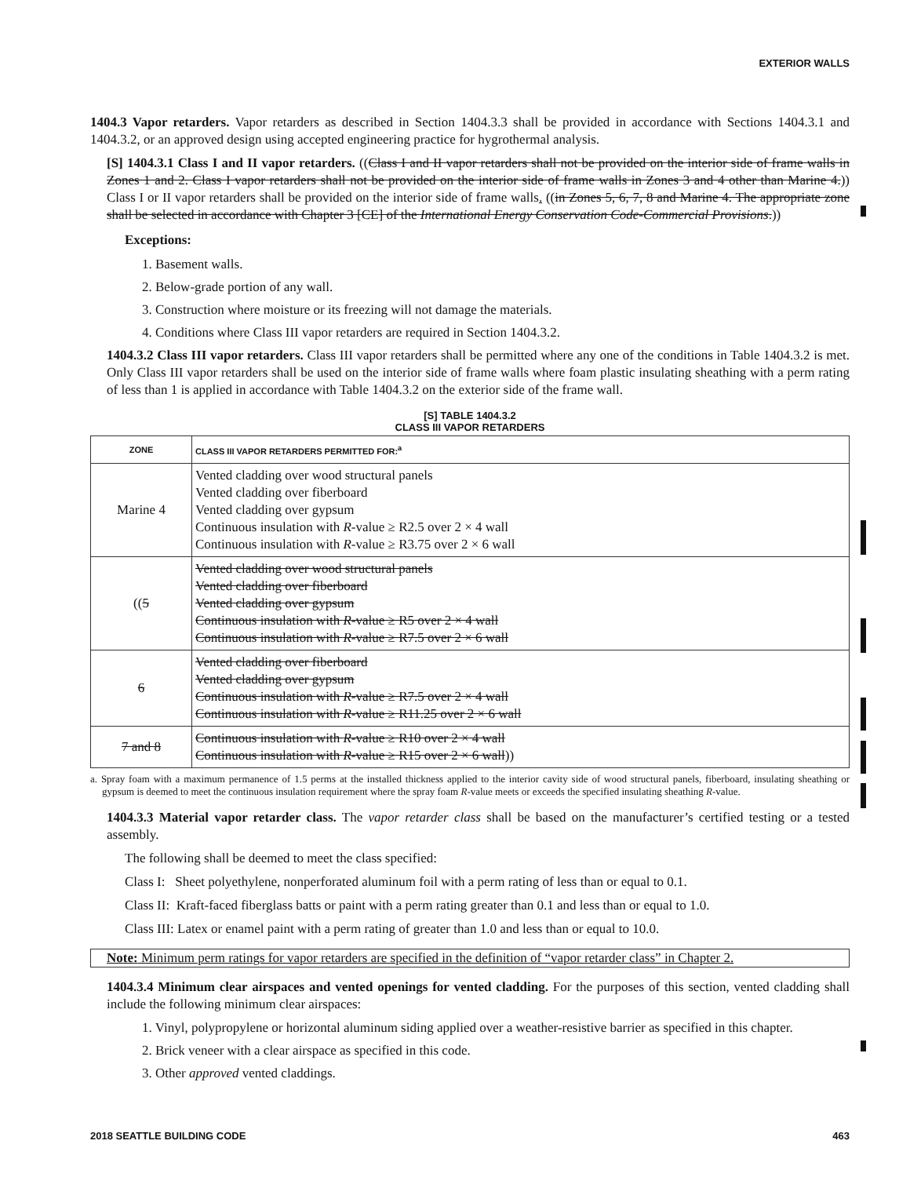EXTERIOR WALLS
1404.3 Vapor retarders. Vapor retarders as described in Section 1404.3.3 shall be provided in accordance with Sections 1404.3.1 and 1404.3.2, or an approved design using accepted engineering practice for hygrothermal analysis.
[S] 1404.3.1 Class I and II vapor retarders. ((Class I and II vapor retarders shall not be provided on the interior side of frame walls in Zones 1 and 2. Class I vapor retarders shall not be provided on the interior side of frame walls in Zones 3 and 4 other than Marine 4.)) Class I or II vapor retarders shall be provided on the interior side of frame walls. ((in Zones 5, 6, 7, 8 and Marine 4. The appropriate zone shall be selected in accordance with Chapter 3 [CE] of the International Energy Conservation Code-Commercial Provisions.))
Exceptions:
1. Basement walls.
2. Below-grade portion of any wall.
3. Construction where moisture or its freezing will not damage the materials.
4. Conditions where Class III vapor retarders are required in Section 1404.3.2.
1404.3.2 Class III vapor retarders. Class III vapor retarders shall be permitted where any one of the conditions in Table 1404.3.2 is met. Only Class III vapor retarders shall be used on the interior side of frame walls where foam plastic insulating sheathing with a perm rating of less than 1 is applied in accordance with Table 1404.3.2 on the exterior side of the frame wall.
[S] TABLE 1404.3.2
CLASS III VAPOR RETARDERS
| ZONE | CLASS III VAPOR RETARDERS PERMITTED FOR:<sup>a</sup> |
| --- | --- |
| Marine 4 | Vented cladding over wood structural panels Vented cladding over fiberboard Vented cladding over gypsum Continuous insulation with R -value ≥ R2.5 over 2 × 4 wall Continuous insulation with R -value ≥ R3.75 over 2 × 6 wall |
| (( 5 | Vented cladding over wood structural panels Vented cladding over fiberboard Vented cladding over gypsum Continuous insulation with R -value ≥ R5 over 2 × 4 wall Continuous insulation with R -value ≥ R7.5 over 2 × 6 wall |
| 6 | Vented cladding over fiberboard Vented cladding over gypsum Continuous insulation with R -value ≥ R7.5 over 2 × 4 wall Continuous insulation with R -value ≥ R11.25 over 2 × 6 wall |
| 7 and 8 | Continuous insulation with R -value ≥ R10 over 2 × 4 wall Continuous insulation with R -value ≥ R15 over 2 × 6 wall )) |
a. Spray foam with a maximum permanence of 1.5 perms at the installed thickness applied to the interior cavity side of wood structural panels, fiberboard, insulating sheathing or gypsum is deemed to meet the continuous insulation requirement where the spray foam R-value meets or exceeds the specified insulating sheathing R-value.
1404.3.3 Material vapor retarder class. The vapor retarder class shall be based on the manufacturer’s certified testing or a tested assembly.
The following shall be deemed to meet the class specified:
Class I: Sheet polyethylene, nonperforated aluminum foil with a perm rating of less than or equal to 0.1.
Class II: Kraft-faced fiberglass batts or paint with a perm rating greater than 0.1 and less than or equal to 1.0.
Class III: Latex or enamel paint with a perm rating of greater than 1.0 and less than or equal to 10.0.
Note: Minimum perm ratings for vapor retarders are specified in the definition of “vapor retarder class” in Chapter 2.
1404.3.4 Minimum clear airspaces and vented openings for vented cladding. For the purposes of this section, vented cladding shall include the following minimum clear airspaces:
1. Vinyl, polypropylene or horizontal aluminum siding applied over a weather-resistive barrier as specified in this chapter.
2. Brick veneer with a clear airspace as specified in this code.
3. Other approved vented claddings.
2018 SEATTLE BUILDING CODE 463